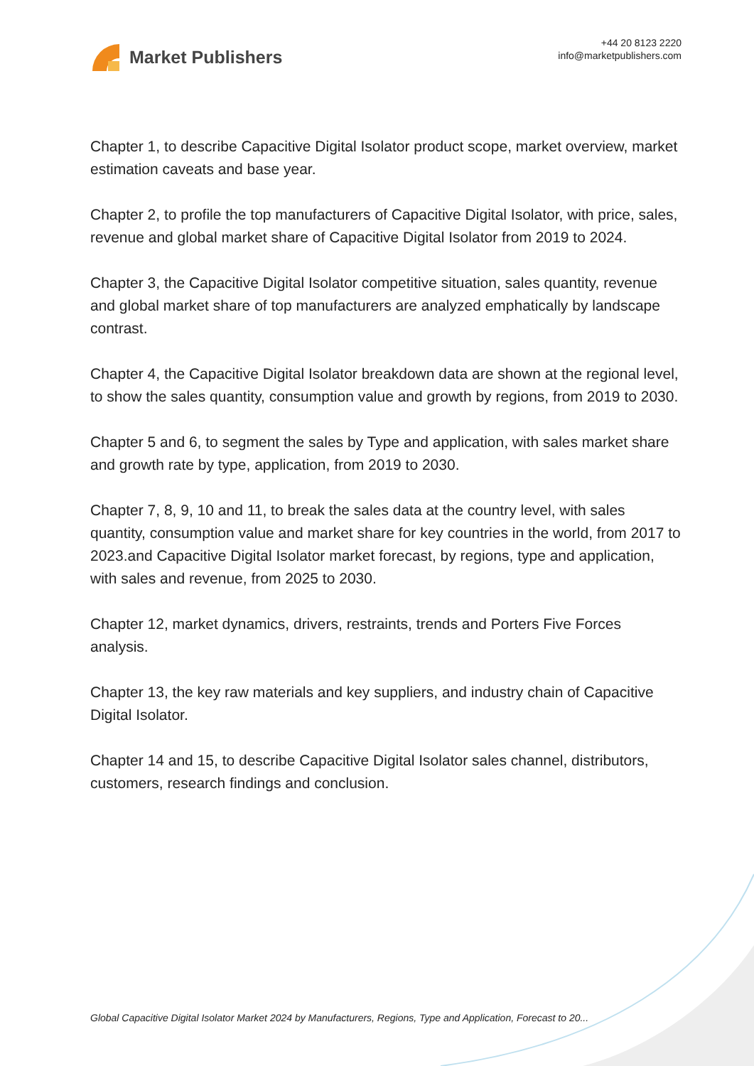Market Publishers
+44 20 8123 2220
info@marketpublishers.com
Chapter 1, to describe Capacitive Digital Isolator product scope, market overview, market estimation caveats and base year.
Chapter 2, to profile the top manufacturers of Capacitive Digital Isolator, with price, sales, revenue and global market share of Capacitive Digital Isolator from 2019 to 2024.
Chapter 3, the Capacitive Digital Isolator competitive situation, sales quantity, revenue and global market share of top manufacturers are analyzed emphatically by landscape contrast.
Chapter 4, the Capacitive Digital Isolator breakdown data are shown at the regional level, to show the sales quantity, consumption value and growth by regions, from 2019 to 2030.
Chapter 5 and 6, to segment the sales by Type and application, with sales market share and growth rate by type, application, from 2019 to 2030.
Chapter 7, 8, 9, 10 and 11, to break the sales data at the country level, with sales quantity, consumption value and market share for key countries in the world, from 2017 to 2023.and Capacitive Digital Isolator market forecast, by regions, type and application, with sales and revenue, from 2025 to 2030.
Chapter 12, market dynamics, drivers, restraints, trends and Porters Five Forces analysis.
Chapter 13, the key raw materials and key suppliers, and industry chain of Capacitive Digital Isolator.
Chapter 14 and 15, to describe Capacitive Digital Isolator sales channel, distributors, customers, research findings and conclusion.
Global Capacitive Digital Isolator Market 2024 by Manufacturers, Regions, Type and Application, Forecast to 20...